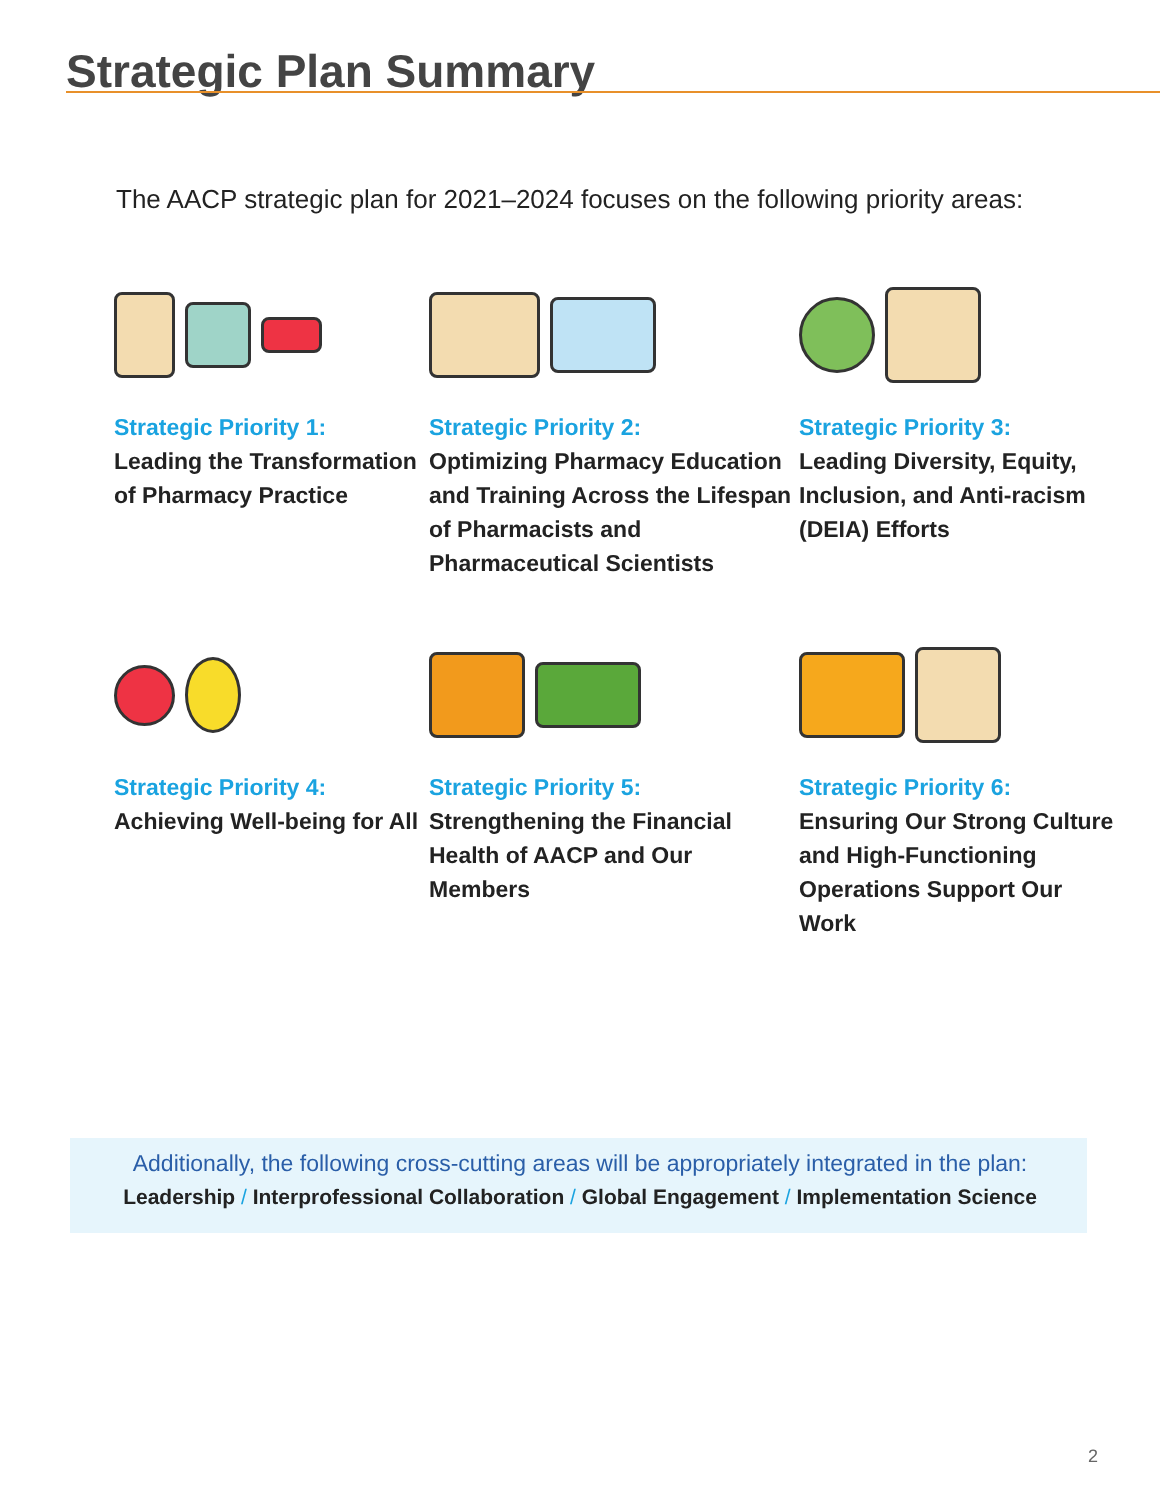Strategic Plan Summary
The AACP strategic plan for 2021–2024 focuses on the following priority areas:
Strategic Priority 1:
Leading the Transformation of Pharmacy Practice
Strategic Priority 2:
Optimizing Pharmacy Education and Training Across the Lifespan of Pharmacists and Pharmaceutical Scientists
Strategic Priority 3:
Leading Diversity, Equity, Inclusion, and Anti-racism (DEIA) Efforts
Strategic Priority 4:
Achieving Well-being for All
Strategic Priority 5:
Strengthening the Financial Health of AACP and Our Members
Strategic Priority 6:
Ensuring Our Strong Culture and High-Functioning Operations Support Our Work
Additionally, the following cross-cutting areas will be appropriately integrated in the plan:
Leadership / Interprofessional Collaboration / Global Engagement / Implementation Science
2